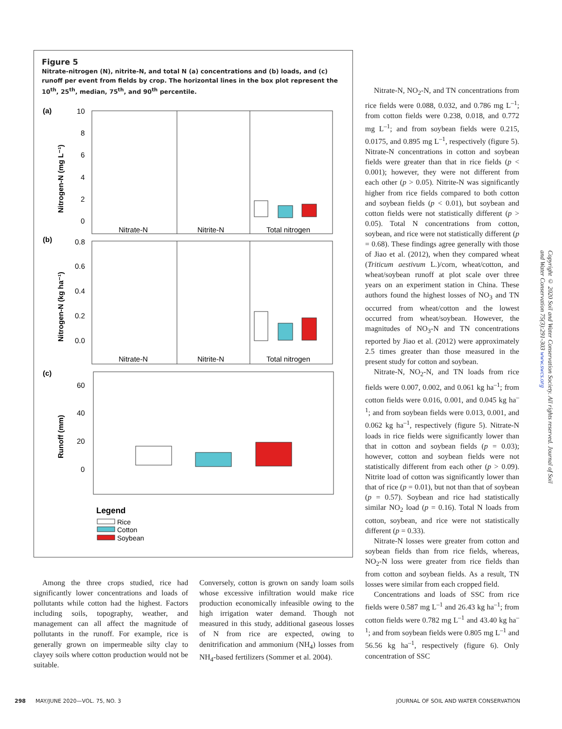Figure 5
Nitrate-nitrogen (N), nitrite-N, and total N (a) concentrations and (b) loads, and (c) runoff per event from fields by crop. The horizontal lines in the box plot represent the 10<sup>th</sup>, 25<sup>th</sup>, median, 75<sup>th</sup>, and 90<sup>th</sup> percentile.
(a)
10
8
6
4
2
0
Nitrate-N
Nitrite-N
Total nitrogen
Nitrogen-N (mg L⁻¹)
(b)
0.8
0.6
0.4
0.2
0.0
Nitrate-N
Nitrite-N
Total nitrogen
Nitrogen-N (kg ha⁻¹)
(c)
60
40
20
0
Runoff (mm)
Legend
Rice
Cotton
Soybean
Among the three crops studied, rice had significantly lower concentrations and loads of pollutants while cotton had the highest. Factors including soils, topography, weather, and management can all affect the magnitude of pollutants in the runoff. For example, rice is generally grown on impermeable silty clay to clayey soils where cotton production would not be suitable.
Conversely, cotton is grown on sandy loam soils whose excessive infiltration would make rice production economically infeasible owing to the high irrigation water demand. Though not measured in this study, additional gaseous losses of N from rice are expected, owing to denitrification and ammonium (NH<sub>4</sub>) losses from NH<sub>4</sub>-based fertilizers (Sommer et al. 2004).
Nitrate-N, NO<sub>2</sub>-N, and TN concentrations from rice fields were 0.088, 0.032, and 0.786 mg L<sup>–1</sup>; from cotton fields were 0.238, 0.018, and 0.772 mg L<sup>–1</sup>; and from soybean fields were 0.215, 0.0175, and 0.895 mg L<sup>–1</sup>, respectively (figure 5). Nitrate-N concentrations in cotton and soybean fields were greater than that in rice fields (p < 0.001); however, they were not different from each other (p > 0.05). Nitrite-N was significantly higher from rice fields compared to both cotton and soybean fields (p < 0.01), but soybean and cotton fields were not statistically different (p > 0.05). Total N concentrations from cotton, soybean, and rice were not statistically different (p = 0.68). These findings agree generally with those of Jiao et al. (2012), when they compared wheat (Triticum aestivum L.)/corn, wheat/cotton, and wheat/soybean runoff at plot scale over three years on an experiment station in China. These authors found the highest losses of NO<sub>3</sub> and TN occurred from wheat/cotton and the lowest occurred from wheat/soybean. However, the magnitudes of NO<sub>3</sub>-N and TN concentrations reported by Jiao et al. (2012) were approximately 2.5 times greater than those measured in the present study for cotton and soybean.
Nitrate-N, NO<sub>2</sub>-N, and TN loads from rice fields were 0.007, 0.002, and 0.061 kg ha<sup>–1</sup>; from cotton fields were 0.016, 0.001, and 0.045 kg ha<sup>–1</sup>; and from soybean fields were 0.013, 0.001, and 0.062 kg ha<sup>–1</sup>, respectively (figure 5). Nitrate-N loads in rice fields were significantly lower than that in cotton and soybean fields (p = 0.03); however, cotton and soybean fields were not statistically different from each other (p > 0.09). Nitrite load of cotton was significantly lower than that of rice (p = 0.01), but not than that of soybean (p = 0.57). Soybean and rice had statistically similar NO<sub>2</sub> load (p = 0.16). Total N loads from cotton, soybean, and rice were not statistically different (p = 0.33).
Nitrate-N losses were greater from cotton and soybean fields than from rice fields, whereas, NO<sub>2</sub>-N loss were greater from rice fields than from cotton and soybean fields. As a result, TN losses were similar from each cropped field.
Concentrations and loads of SSC from rice fields were 0.587 mg L<sup>–1</sup> and 26.43 kg ha<sup>–1</sup>; from cotton fields were 0.782 mg L<sup>–1</sup> and 43.40 kg ha<sup>–1</sup>; and from soybean fields were 0.805 mg L<sup>–1</sup> and 56.56 kg ha<sup>–1</sup>, respectively (figure 6). Only concentration of SSC
Copyright © 2020 Soil and Water Conservation Society. All rights reserved. Journal of Soil and Water Conservation 75(3):291-303 www.swcs.org
298 MAY/JUNE 2020—VOL. 75, NO. 3 JOURNAL OF SOIL AND WATER CONSERVATION